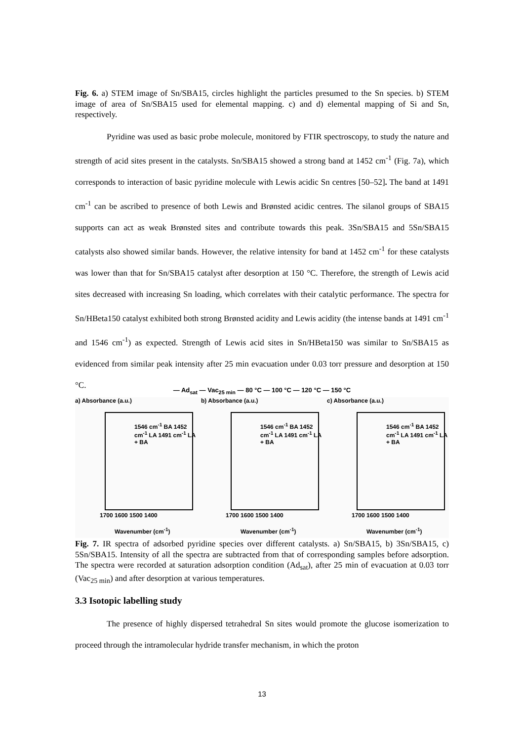Fig. 6. a) STEM image of Sn/SBA15, circles highlight the particles presumed to the Sn species. b) STEM image of area of Sn/SBA15 used for elemental mapping. c) and d) elemental mapping of Si and Sn, respectively.
Pyridine was used as basic probe molecule, monitored by FTIR spectroscopy, to study the nature and strength of acid sites present in the catalysts. Sn/SBA15 showed a strong band at 1452 cm<sup>-1</sup> (Fig. 7a), which corresponds to interaction of basic pyridine molecule with Lewis acidic Sn centres [50–52]. The band at 1491 cm<sup>-1</sup> can be ascribed to presence of both Lewis and Brønsted acidic centres. The silanol groups of SBA15 supports can act as weak Brønsted sites and contribute towards this peak. 3Sn/SBA15 and 5Sn/SBA15 catalysts also showed similar bands. However, the relative intensity for band at 1452 cm<sup>-1</sup> for these catalysts was lower than that for Sn/SBA15 catalyst after desorption at 150 °C. Therefore, the strength of Lewis acid sites decreased with increasing Sn loading, which correlates with their catalytic performance. The spectra for Sn/HBeta150 catalyst exhibited both strong Brønsted acidity and Lewis acidity (the intense bands at 1491 cm<sup>-1</sup> and 1546 cm<sup>-1</sup>) as expected. Strength of Lewis acid sites in Sn/HBeta150 was similar to Sn/SBA15 as evidenced from similar peak intensity after 25 min evacuation under 0.03 torr pressure and desorption at 150 °C.
— Ad<sub>sat</sub> — Vac<sub>25 min</sub> — 80 °C — 100 °C — 120 °C — 150 °C
a) Absorbance (a.u.)
1546 cm<sup>-1</sup> BA 1452 cm<sup>-1</sup> LA 1491 cm<sup>-1</sup> LA + BA
1700 1600 1500 1400
Wavenumber (cm<sup>-1</sup>)
b) Absorbance (a.u.)
1546 cm<sup>-1</sup> BA 1452 cm<sup>-1</sup> LA 1491 cm<sup>-1</sup> LA + BA
1700 1600 1500 1400
Wavenumber (cm<sup>-1</sup>)
c) Absorbance (a.u.)
1546 cm<sup>-1</sup> BA 1452 cm<sup>-1</sup> LA 1491 cm<sup>-1</sup> LA + BA
1700 1600 1500 1400
Wavenumber (cm<sup>-1</sup>)
Fig. 7. IR spectra of adsorbed pyridine species over different catalysts. a) Sn/SBA15, b) 3Sn/SBA15, c) 5Sn/SBA15. Intensity of all the spectra are subtracted from that of corresponding samples before adsorption. The spectra were recorded at saturation adsorption condition (Ad<sub>sat</sub>), after 25 min of evacuation at 0.03 torr (Vac<sub>25 min</sub>) and after desorption at various temperatures.
3.3 Isotopic labelling study
The presence of highly dispersed tetrahedral Sn sites would promote the glucose isomerization to proceed through the intramolecular hydride transfer mechanism, in which the proton
13